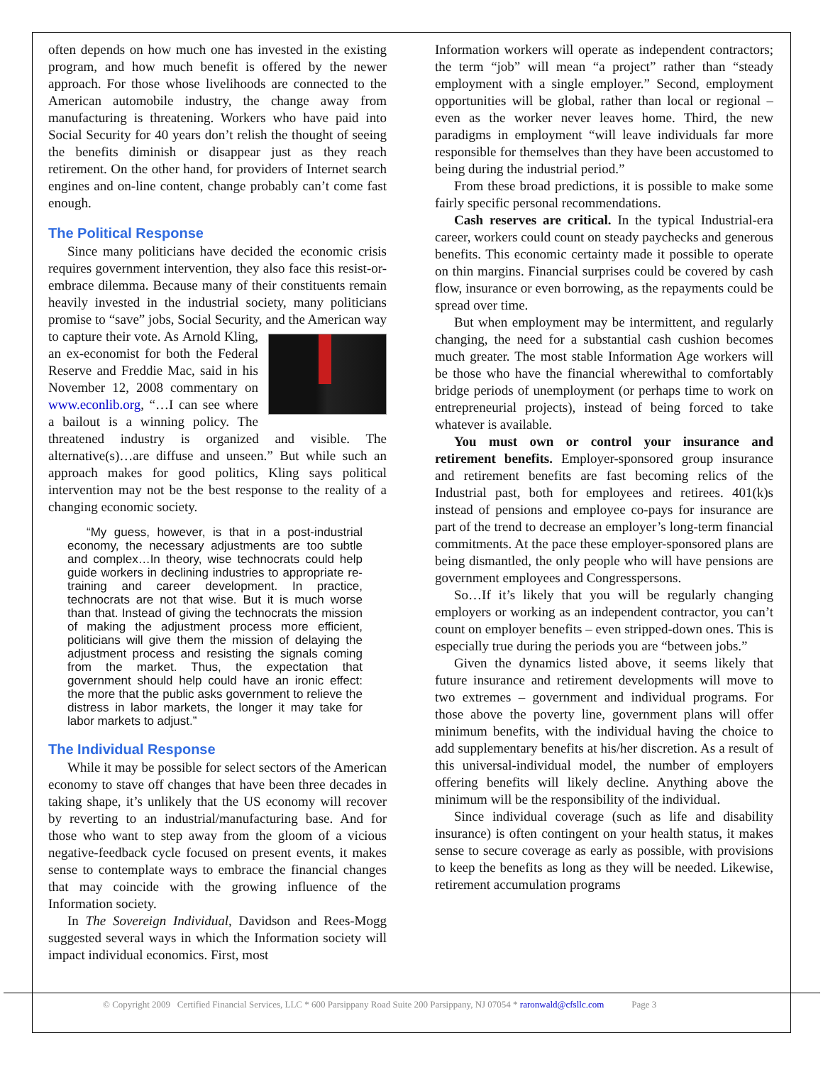often depends on how much one has invested in the existing program, and how much benefit is offered by the newer approach. For those whose livelihoods are connected to the American automobile industry, the change away from manufacturing is threatening. Workers who have paid into Social Security for 40 years don’t relish the thought of seeing the benefits diminish or disappear just as they reach retirement. On the other hand, for providers of Internet search engines and on-line content, change probably can’t come fast enough.
The Political Response
Since many politicians have decided the economic crisis requires government intervention, they also face this resist-or-embrace dilemma. Because many of their constituents remain heavily invested in the industrial society, many politicians promise to “save” jobs, Social Security, and the American way to capture their vote. As Arnold Kling, an ex-economist for both the Federal Reserve and Freddie Mac, said in his November 12, 2008 commentary on www.econlib.org, “…I can see where a bailout is a winning policy. The threatened industry is organized and visible. The alternative(s)…are diffuse and unseen.” But while such an approach makes for good politics, Kling says political intervention may not be the best response to the reality of a changing economic society.
“My guess, however, is that in a post-industrial economy, the necessary adjustments are too subtle and complex…In theory, wise technocrats could help guide workers in declining industries to appropriate re-training and career development. In practice, technocrats are not that wise. But it is much worse than that. Instead of giving the technocrats the mission of making the adjustment process more efficient, politicians will give them the mission of delaying the adjustment process and resisting the signals coming from the market. Thus, the expectation that government should help could have an ironic effect: the more that the public asks government to relieve the distress in labor markets, the longer it may take for labor markets to adjust.”
The Individual Response
While it may be possible for select sectors of the American economy to stave off changes that have been three decades in taking shape, it’s unlikely that the US economy will recover by reverting to an industrial/manufacturing base. And for those who want to step away from the gloom of a vicious negative-feedback cycle focused on present events, it makes sense to contemplate ways to embrace the financial changes that may coincide with the growing influence of the Information society.
In The Sovereign Individual, Davidson and Rees-Mogg suggested several ways in which the Information society will impact individual economics. First, most
Information workers will operate as independent contractors; the term “job” will mean “a project” rather than “steady employment with a single employer.” Second, employment opportunities will be global, rather than local or regional – even as the worker never leaves home. Third, the new paradigms in employment “will leave individuals far more responsible for themselves than they have been accustomed to being during the industrial period.”
From these broad predictions, it is possible to make some fairly specific personal recommendations.
Cash reserves are critical. In the typical Industrial-era career, workers could count on steady paychecks and generous benefits. This economic certainty made it possible to operate on thin margins. Financial surprises could be covered by cash flow, insurance or even borrowing, as the repayments could be spread over time.
But when employment may be intermittent, and regularly changing, the need for a substantial cash cushion becomes much greater. The most stable Information Age workers will be those who have the financial wherewithal to comfortably bridge periods of unemployment (or perhaps time to work on entrepreneurial projects), instead of being forced to take whatever is available.
You must own or control your insurance and retirement benefits. Employer-sponsored group insurance and retirement benefits are fast becoming relics of the Industrial past, both for employees and retirees. 401(k)s instead of pensions and employee co-pays for insurance are part of the trend to decrease an employer’s long-term financial commitments. At the pace these employer-sponsored plans are being dismantled, the only people who will have pensions are government employees and Congresspersons.
So…If it’s likely that you will be regularly changing employers or working as an independent contractor, you can’t count on employer benefits – even stripped-down ones. This is especially true during the periods you are “between jobs.”
Given the dynamics listed above, it seems likely that future insurance and retirement developments will move to two extremes – government and individual programs. For those above the poverty line, government plans will offer minimum benefits, with the individual having the choice to add supplementary benefits at his/her discretion. As a result of this universal-individual model, the number of employers offering benefits will likely decline. Anything above the minimum will be the responsibility of the individual.
Since individual coverage (such as life and disability insurance) is often contingent on your health status, it makes sense to secure coverage as early as possible, with provisions to keep the benefits as long as they will be needed. Likewise, retirement accumulation programs
© Copyright 2009 Certified Financial Services, LLC * 600 Parsippany Road Suite 200 Parsippany, NJ 07054 * raronwald@cfsllc.com Page 3